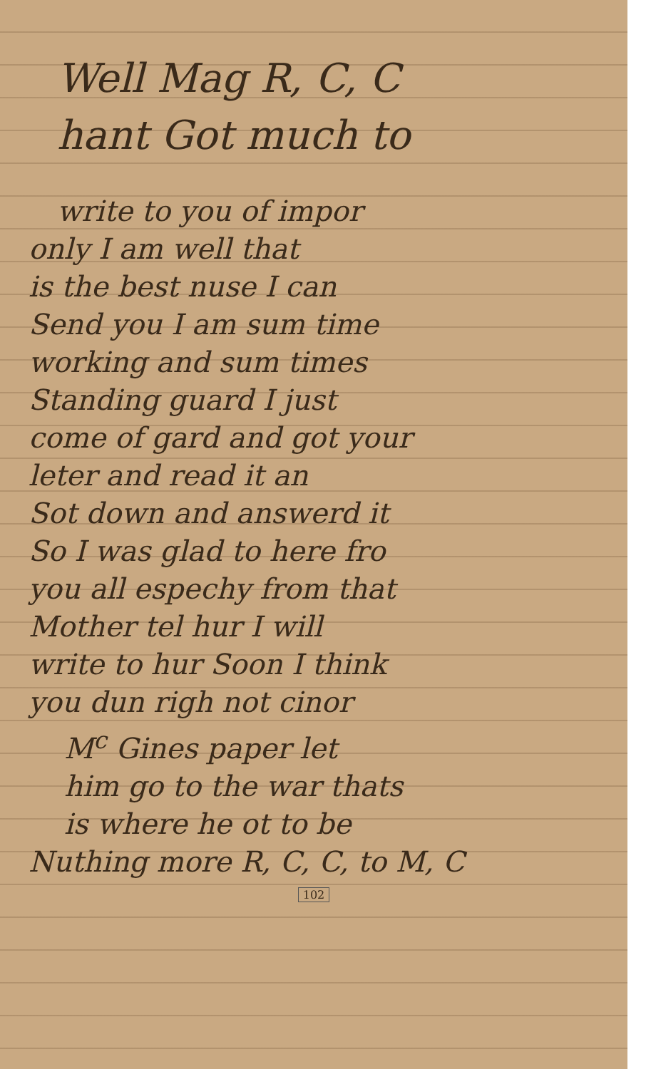Well Mag R, C, C
hant Got much to
write to you of impor
only I am well that
is the best nuse I can
Send you I am sum time
working and sum times
Standing guard I just
come of gard and got your
leter and read it an
Sot down and answerd it
So I was glad to here fro
you all espechy from that
Mother tel hur I will
write to hur Soon I think
you dun righ not cinor
M<sup>c</sup> Gines paper let
him go to the war thats
is where he ot to be
Nuthing more R, C, C, to M, C
102